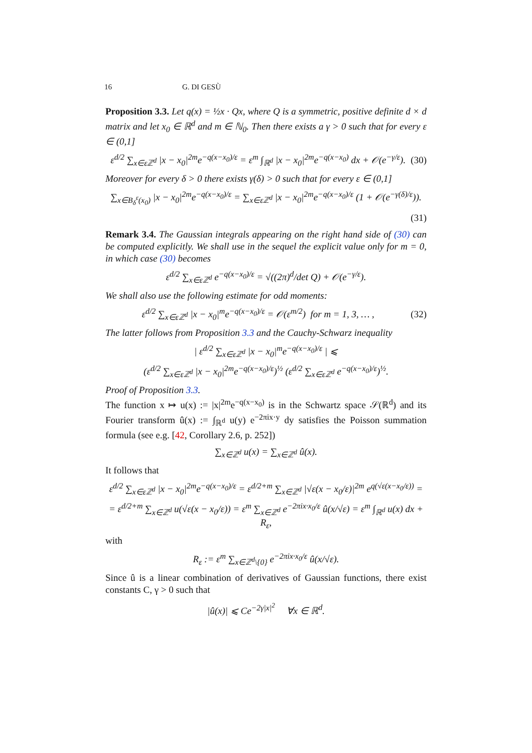16 G. DI GESÙ
Proposition 3.3. Let q(x) = ½x · Qx, where Q is a symmetric, positive definite d × d matrix and let x<sub>0</sub> ∈ ℝ<sup>d</sup> and m ∈ ℕ<sub>0</sub>. Then there exists a γ > 0 such that for every ε ∈ (0,1]
ε<sup>d/2</sup> ∑<sub>x∈εℤ<sup>d</sup></sub> |x − x<sub>0</sub>|<sup>2m</sup>e<sup>−q(x−x<sub>0</sub>)/ε</sup> = ε<sup>m</sup> ∫<sub>ℝ<sup>d</sup></sub> |x − x<sub>0</sub>|<sup>2m</sup>e<sup>−q(x−x<sub>0</sub>)</sup> dx + 𝒪(e<sup>−γ/ε</sup>). (30)
Moreover for every δ > 0 there exists γ(δ) > 0 such that for every ε ∈ (0,1]
∑<sub>x∈B<sub>δ</sub><sup>ε</sup>(x<sub>0</sub>)</sub> |x − x<sub>0</sub>|<sup>2m</sup>e<sup>−q(x−x<sub>0</sub>)/ε</sup> = ∑<sub>x∈εℤ<sup>d</sup></sub> |x − x<sub>0</sub>|<sup>2m</sup>e<sup>−q(x−x<sub>0</sub>)/ε</sup> (1 + 𝒪(e<sup>−γ(δ)/ε</sup>)).
(31)
Remark 3.4. The Gaussian integrals appearing on the right hand side of (30) can be computed explicitly. We shall use in the sequel the explicit value only for m = 0, in which case (30) becomes
ε<sup>d/2</sup> ∑<sub>x∈εℤ<sup>d</sup></sub> e<sup>−q(x−x<sub>0</sub>)/ε</sup> = √((2π)<sup>d</sup>/det Q) + 𝒪(e<sup>−γ/ε</sup>).
We shall also use the following estimate for odd moments:
ε<sup>d/2</sup> ∑<sub>x∈εℤ<sup>d</sup></sub> |x − x<sub>0</sub>|<sup>m</sup>e<sup>−q(x−x<sub>0</sub>)/ε</sup> = 𝒪(ε<sup>m/2</sup>) for m = 1, 3, … , (32)
The latter follows from Proposition 3.3 and the Cauchy-Schwarz inequality
| ε<sup>d/2</sup> ∑<sub>x∈εℤ<sup>d</sup></sub> |x − x<sub>0</sub>|<sup>m</sup>e<sup>−q(x−x<sub>0</sub>)/ε</sup> | ⩽
(ε<sup>d/2</sup> ∑<sub>x∈εℤ<sup>d</sup></sub> |x − x<sub>0</sub>|<sup>2m</sup>e<sup>−q(x−x<sub>0</sub>)/ε</sup>)<sup>½</sup> (ε<sup>d/2</sup> ∑<sub>x∈εℤ<sup>d</sup></sub> e<sup>−q(x−x<sub>0</sub>)/ε</sup>)<sup>½</sup>.
Proof of Proposition 3.3.
The function x ↦ u(x) := |x|<sup>2m</sup>e<sup>−q(x−x<sub>0</sub>)</sup> is in the Schwartz space 𝒮(ℝ<sup>d</sup>) and its Fourier transform û(x) := ∫<sub>ℝ<sup>d</sup></sub> u(y) e<sup>−2πix·y</sup> dy satisfies the Poisson summation formula (see e.g. [42, Corollary 2.6, p. 252])
∑<sub>x∈ℤ<sup>d</sup></sub> u(x) = ∑<sub>x∈ℤ<sup>d</sup></sub> û(x).
It follows that
ε<sup>d/2</sup> ∑<sub>x∈εℤ<sup>d</sup></sub> |x − x<sub>0</sub>|<sup>2m</sup>e<sup>−q(x−x<sub>0</sub>)/ε</sup> = ε<sup>d/2+m</sup> ∑<sub>x∈ℤ<sup>d</sup></sub> |√ε(x − x<sub>0</sub>/ε)|<sup>2m</sup> e<sup>q(√ε(x−x<sub>0</sub>/ε))</sup> =
= ε<sup>d/2+m</sup> ∑<sub>x∈ℤ<sup>d</sup></sub> u(√ε(x − x<sub>0</sub>/ε)) = ε<sup>m</sup> ∑<sub>x∈ℤ<sup>d</sup></sub> e<sup>−2πix·x<sub>0</sub>/ε</sup> û(x/√ε) = ε<sup>m</sup> ∫<sub>ℝ<sup>d</sup></sub> u(x) dx + R<sub>ε</sub>,
with
R<sub>ε</sub> := ε<sup>m</sup> ∑<sub>x∈ℤ<sup>d</sup>\{0}</sub> e<sup>−2πix·x<sub>0</sub>/ε</sup> û(x/√ε).
Since û is a linear combination of derivatives of Gaussian functions, there exist constants C, γ > 0 such that
|û(x)| ⩽ Ce<sup>−2γ|x|<sup>2</sup></sup> ∀x ∈ ℝ<sup>d</sup>.